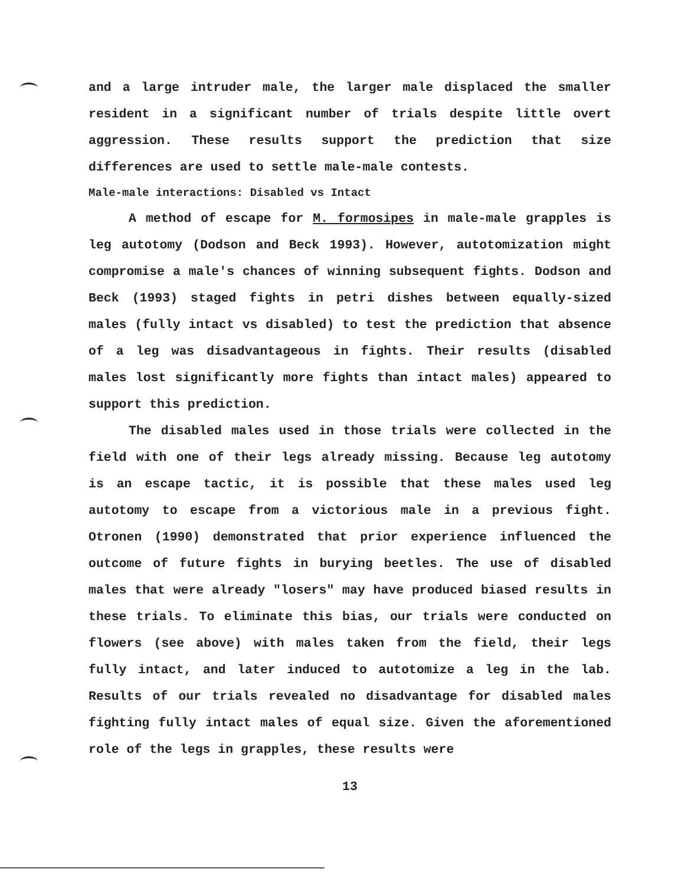and a large intruder male, the larger male displaced the smaller resident in a significant number of trials despite little overt aggression. These results support the prediction that size differences are used to settle male-male contests.
Male-male interactions: Disabled vs Intact
A method of escape for M. formosipes in male-male grapples is leg autotomy (Dodson and Beck 1993). However, autotomization might compromise a male's chances of winning subsequent fights. Dodson and Beck (1993) staged fights in petri dishes between equally-sized males (fully intact vs disabled) to test the prediction that absence of a leg was disadvantageous in fights. Their results (disabled males lost significantly more fights than intact males) appeared to support this prediction.
The disabled males used in those trials were collected in the field with one of their legs already missing. Because leg autotomy is an escape tactic, it is possible that these males used leg autotomy to escape from a victorious male in a previous fight. Otronen (1990) demonstrated that prior experience influenced the outcome of future fights in burying beetles. The use of disabled males that were already "losers" may have produced biased results in these trials. To eliminate this bias, our trials were conducted on flowers (see above) with males taken from the field, their legs fully intact, and later induced to autotomize a leg in the lab. Results of our trials revealed no disadvantage for disabled males fighting fully intact males of equal size. Given the aforementioned role of the legs in grapples, these results were
13